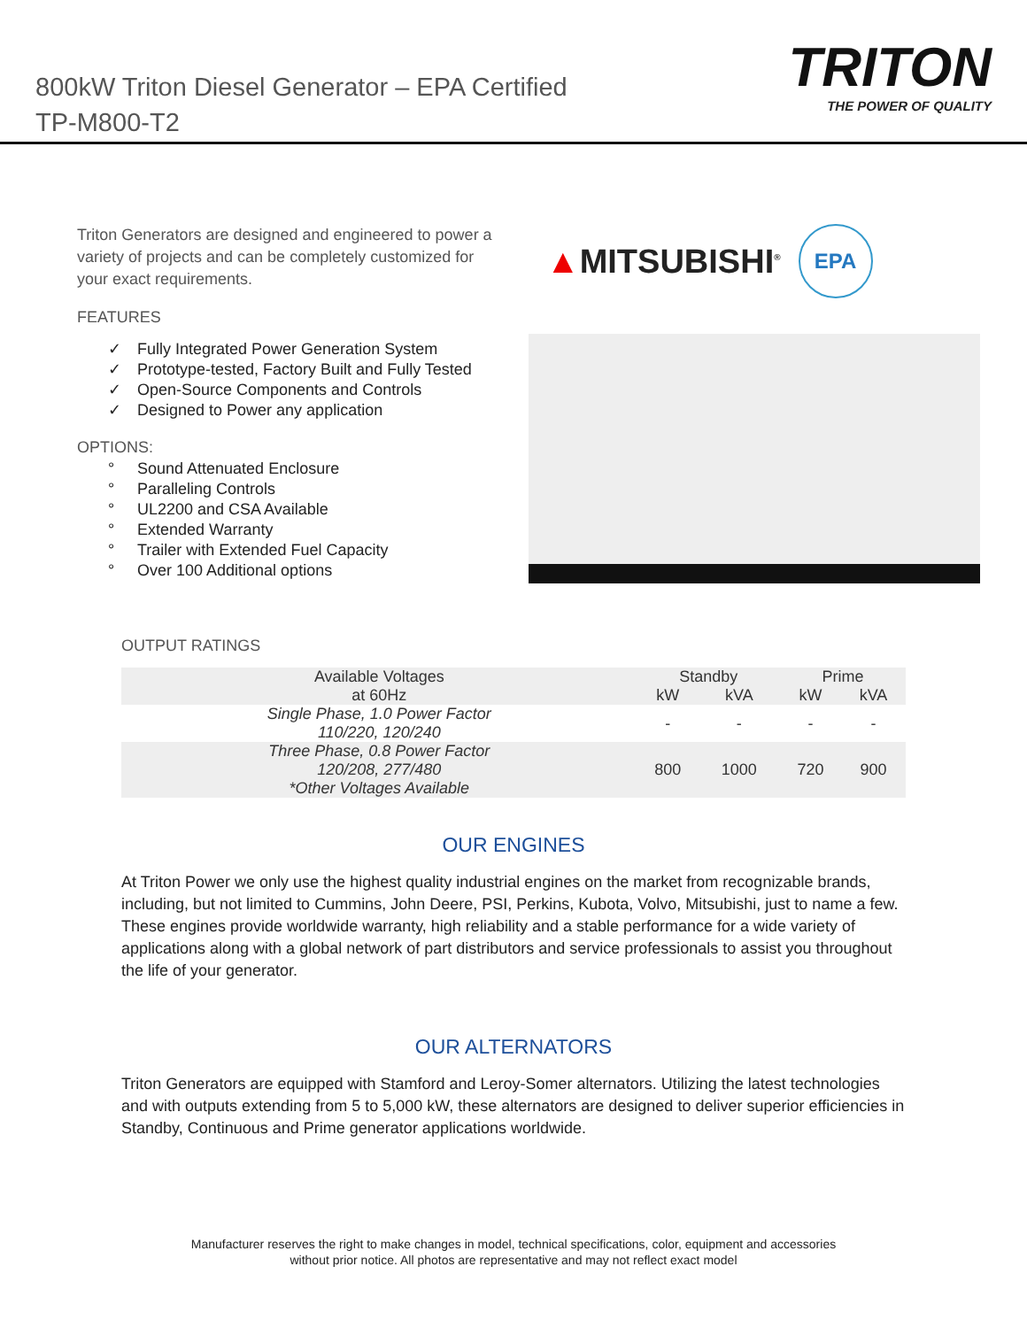800kW Triton Diesel Generator – EPA Certified
TP-M800-T2
TRITON
THE POWER OF QUALITY
Triton Generators are designed and engineered to power a variety of projects and can be completely customized for your exact requirements.
FEATURES
✓ Fully Integrated Power Generation System
✓ Prototype-tested, Factory Built and Fully Tested
✓ Open-Source Components and Controls
✓ Designed to Power any application
OPTIONS:
° Sound Attenuated Enclosure
° Paralleling Controls
° UL2200 and CSA Available
° Extended Warranty
° Trailer with Extended Fuel Capacity
° Over 100 Additional options
▲MITSUBISHI<sup>®</sup>
EPA
OUTPUT RATINGS
| Available Voltages at 60Hz | Standby | | Prime | |
| --- | --- | --- | --- | --- |
| | kW | kVA | kW | kVA |
| Single Phase, 1.0 Power Factor 110/220, 120/240 | - | - | - | - |
| Three Phase, 0.8 Power Factor 120/208, 277/480 *Other Voltages Available | 800 | 1000 | 720 | 900 |
OUR ENGINES
At Triton Power we only use the highest quality industrial engines on the market from recognizable brands, including, but not limited to Cummins, John Deere, PSI, Perkins, Kubota, Volvo, Mitsubishi, just to name a few. These engines provide worldwide warranty, high reliability and a stable performance for a wide variety of applications along with a global network of part distributors and service professionals to assist you throughout the life of your generator.
OUR ALTERNATORS
Triton Generators are equipped with Stamford and Leroy-Somer alternators. Utilizing the latest technologies and with outputs extending from 5 to 5,000 kW, these alternators are designed to deliver superior efficiencies in Standby, Continuous and Prime generator applications worldwide.
Manufacturer reserves the right to make changes in model, technical specifications, color, equipment and accessories
without prior notice. All photos are representative and may not reflect exact model